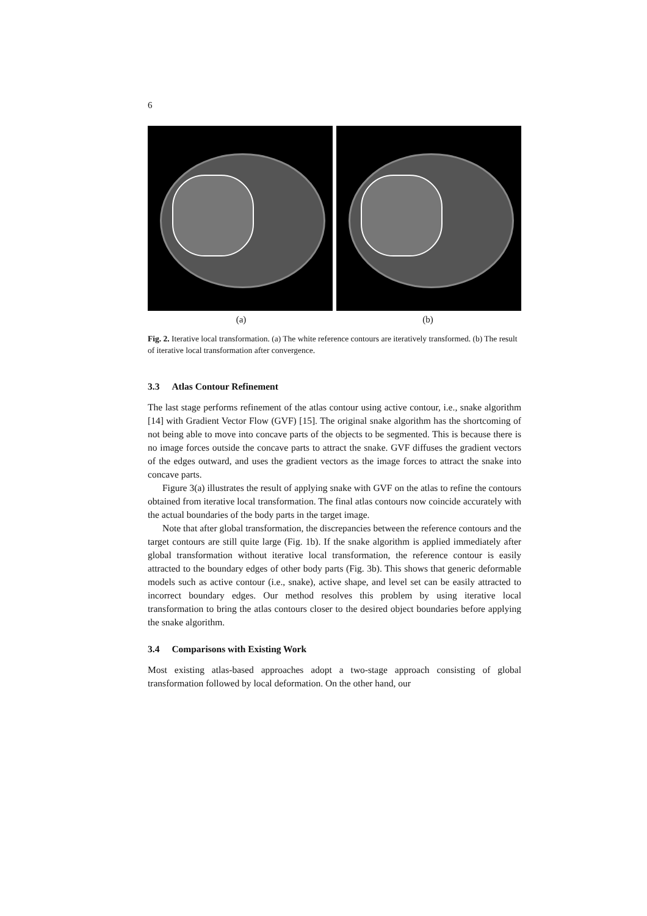6
(a) (b)
Fig. 2. Iterative local transformation. (a) The white reference contours are iteratively transformed. (b) The result of iterative local transformation after convergence.
3.3 Atlas Contour Refinement
The last stage performs refinement of the atlas contour using active contour, i.e., snake algorithm [14] with Gradient Vector Flow (GVF) [15]. The original snake algorithm has the shortcoming of not being able to move into concave parts of the objects to be segmented. This is because there is no image forces outside the concave parts to attract the snake. GVF diffuses the gradient vectors of the edges outward, and uses the gradient vectors as the image forces to attract the snake into concave parts.
Figure 3(a) illustrates the result of applying snake with GVF on the atlas to refine the contours obtained from iterative local transformation. The final atlas contours now coincide accurately with the actual boundaries of the body parts in the target image.
Note that after global transformation, the discrepancies between the reference contours and the target contours are still quite large (Fig. 1b). If the snake algorithm is applied immediately after global transformation without iterative local transformation, the reference contour is easily attracted to the boundary edges of other body parts (Fig. 3b). This shows that generic deformable models such as active contour (i.e., snake), active shape, and level set can be easily attracted to incorrect boundary edges. Our method resolves this problem by using iterative local transformation to bring the atlas contours closer to the desired object boundaries before applying the snake algorithm.
3.4 Comparisons with Existing Work
Most existing atlas-based approaches adopt a two-stage approach consisting of global transformation followed by local deformation. On the other hand, our